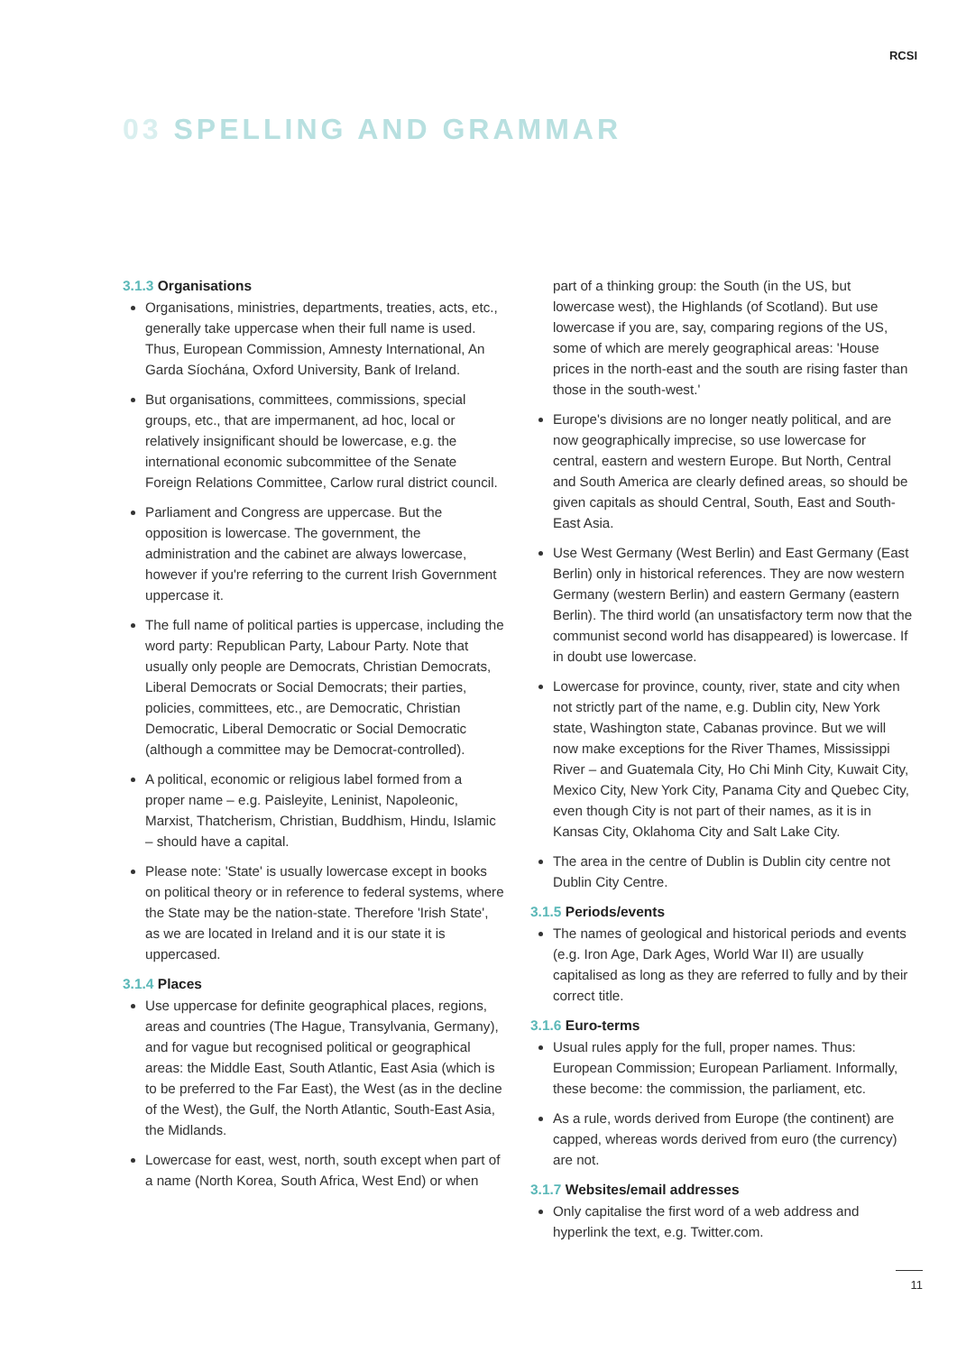RCSI
03 SPELLING AND GRAMMAR
3.1.3 Organisations
Organisations, ministries, departments, treaties, acts, etc., generally take uppercase when their full name is used. Thus, European Commission, Amnesty International, An Garda Síochána, Oxford University, Bank of Ireland.
But organisations, committees, commissions, special groups, etc., that are impermanent, ad hoc, local or relatively insignificant should be lowercase, e.g. the international economic subcommittee of the Senate Foreign Relations Committee, Carlow rural district council.
Parliament and Congress are uppercase. But the opposition is lowercase. The government, the administration and the cabinet are always lowercase, however if you're referring to the current Irish Government uppercase it.
The full name of political parties is uppercase, including the word party: Republican Party, Labour Party. Note that usually only people are Democrats, Christian Democrats, Liberal Democrats or Social Democrats; their parties, policies, committees, etc., are Democratic, Christian Democratic, Liberal Democratic or Social Democratic (although a committee may be Democrat-controlled).
A political, economic or religious label formed from a proper name – e.g. Paisleyite, Leninist, Napoleonic, Marxist, Thatcherism, Christian, Buddhism, Hindu, Islamic – should have a capital.
Please note: 'State' is usually lowercase except in books on political theory or in reference to federal systems, where the State may be the nation-state. Therefore 'Irish State', as we are located in Ireland and it is our state it is uppercased.
3.1.4 Places
Use uppercase for definite geographical places, regions, areas and countries (The Hague, Transylvania, Germany), and for vague but recognised political or geographical areas: the Middle East, South Atlantic, East Asia (which is to be preferred to the Far East), the West (as in the decline of the West), the Gulf, the North Atlantic, South-East Asia, the Midlands.
Lowercase for east, west, north, south except when part of a name (North Korea, South Africa, West End) or when
part of a thinking group: the South (in the US, but lowercase west), the Highlands (of Scotland). But use lowercase if you are, say, comparing regions of the US, some of which are merely geographical areas: 'House prices in the north-east and the south are rising faster than those in the south-west.'
Europe's divisions are no longer neatly political, and are now geographically imprecise, so use lowercase for central, eastern and western Europe. But North, Central and South America are clearly defined areas, so should be given capitals as should Central, South, East and South-East Asia.
Use West Germany (West Berlin) and East Germany (East Berlin) only in historical references. They are now western Germany (western Berlin) and eastern Germany (eastern Berlin). The third world (an unsatisfactory term now that the communist second world has disappeared) is lowercase. If in doubt use lowercase.
Lowercase for province, county, river, state and city when not strictly part of the name, e.g. Dublin city, New York state, Washington state, Cabanas province. But we will now make exceptions for the River Thames, Mississippi River – and Guatemala City, Ho Chi Minh City, Kuwait City, Mexico City, New York City, Panama City and Quebec City, even though City is not part of their names, as it is in Kansas City, Oklahoma City and Salt Lake City.
The area in the centre of Dublin is Dublin city centre not Dublin City Centre.
3.1.5 Periods/events
The names of geological and historical periods and events (e.g. Iron Age, Dark Ages, World War II) are usually capitalised as long as they are referred to fully and by their correct title.
3.1.6 Euro-terms
Usual rules apply for the full, proper names. Thus: European Commission; European Parliament. Informally, these become: the commission, the parliament, etc.
As a rule, words derived from Europe (the continent) are capped, whereas words derived from euro (the currency) are not.
3.1.7 Websites/email addresses
Only capitalise the first word of a web address and hyperlink the text, e.g. Twitter.com.
11